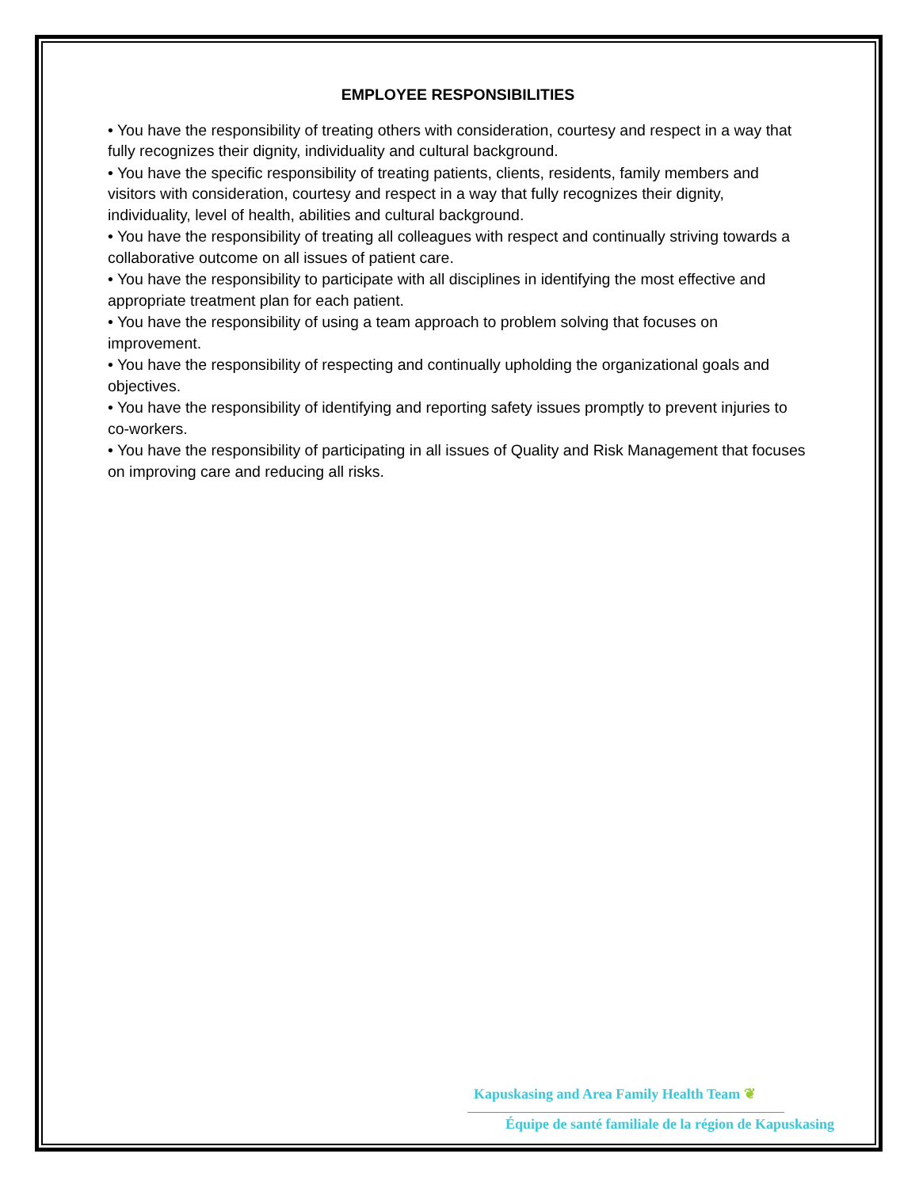EMPLOYEE RESPONSIBILITIES
• You have the responsibility of treating others with consideration, courtesy and respect in a way that fully recognizes their dignity, individuality and cultural background.
• You have the specific responsibility of treating patients, clients, residents, family members and visitors with consideration, courtesy and respect in a way that fully recognizes their dignity, individuality, level of health, abilities and cultural background.
• You have the responsibility of treating all colleagues with respect and continually striving towards a collaborative outcome on all issues of patient care.
• You have the responsibility to participate with all disciplines in identifying the most effective and appropriate treatment plan for each patient.
• You have the responsibility of using a team approach to problem solving that focuses on improvement.
• You have the responsibility of respecting and continually upholding the organizational goals and objectives.
• You have the responsibility of identifying and reporting safety issues promptly to prevent injuries to co-workers.
• You have the responsibility of participating in all issues of Quality and Risk Management that focuses on improving care and reducing all risks.
Kapuskasing and Area Family Health Team ❦
Équipe de santé familiale de la région de Kapuskasing